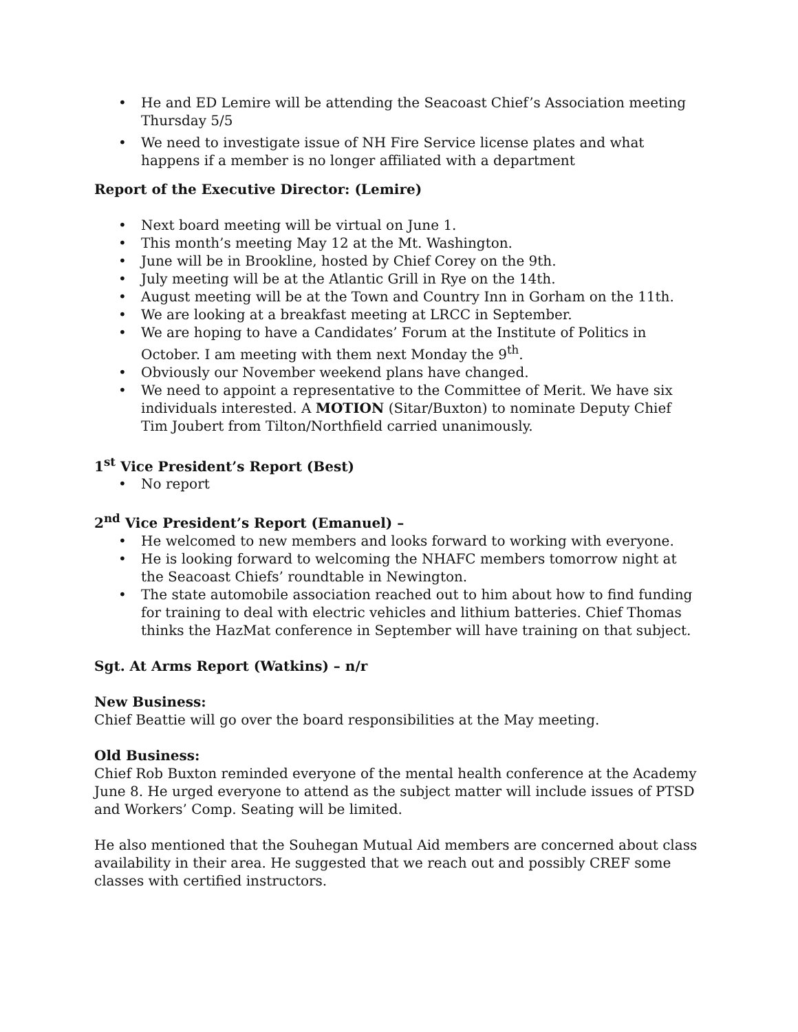• He and ED Lemire will be attending the Seacoast Chief’s Association meeting Thursday 5/5
• We need to investigate issue of NH Fire Service license plates and what happens if a member is no longer affiliated with a department
Report of the Executive Director: (Lemire)
• Next board meeting will be virtual on June 1.
• This month’s meeting May 12 at the Mt. Washington.
• June will be in Brookline, hosted by Chief Corey on the 9th.
• July meeting will be at the Atlantic Grill in Rye on the 14th.
• August meeting will be at the Town and Country Inn in Gorham on the 11th.
• We are looking at a breakfast meeting at LRCC in September.
• We are hoping to have a Candidates’ Forum at the Institute of Politics in October. I am meeting with them next Monday the 9<sup>th</sup>.
• Obviously our November weekend plans have changed.
• We need to appoint a representative to the Committee of Merit. We have six individuals interested. A MOTION (Sitar/Buxton) to nominate Deputy Chief Tim Joubert from Tilton/Northfield carried unanimously.
1<sup>st</sup> Vice President’s Report (Best)
• No report
2<sup>nd</sup> Vice President’s Report (Emanuel) –
• He welcomed to new members and looks forward to working with everyone.
• He is looking forward to welcoming the NHAFC members tomorrow night at the Seacoast Chiefs’ roundtable in Newington.
• The state automobile association reached out to him about how to find funding for training to deal with electric vehicles and lithium batteries. Chief Thomas thinks the HazMat conference in September will have training on that subject.
Sgt. At Arms Report (Watkins) – n/r
New Business:
Chief Beattie will go over the board responsibilities at the May meeting.
Old Business:
Chief Rob Buxton reminded everyone of the mental health conference at the Academy June 8. He urged everyone to attend as the subject matter will include issues of PTSD and Workers’ Comp. Seating will be limited.
He also mentioned that the Souhegan Mutual Aid members are concerned about class availability in their area. He suggested that we reach out and possibly CREF some classes with certified instructors.